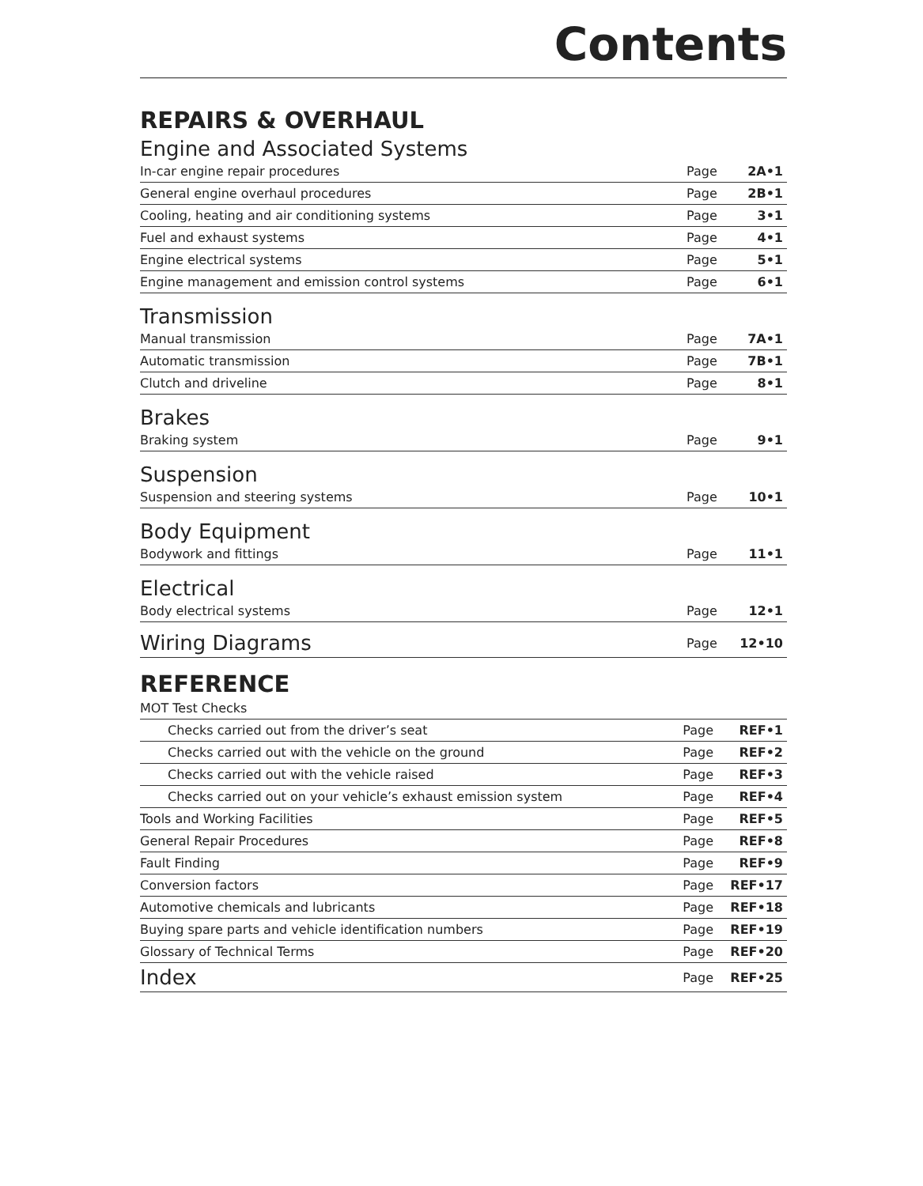Contents
REPAIRS & OVERHAUL
Engine and Associated Systems
| In-car engine repair procedures | Page | 2A•1 |
| General engine overhaul procedures | Page | 2B•1 |
| Cooling, heating and air conditioning systems | Page | 3•1 |
| Fuel and exhaust systems | Page | 4•1 |
| Engine electrical systems | Page | 5•1 |
| Engine management and emission control systems | Page | 6•1 |
Transmission
| Manual transmission | Page | 7A•1 |
| Automatic transmission | Page | 7B•1 |
| Clutch and driveline | Page | 8•1 |
Brakes
| Braking system | Page | 9•1 |
Suspension
| Suspension and steering systems | Page | 10•1 |
Body Equipment
| Bodywork and fittings | Page | 11•1 |
Electrical
| Body electrical systems | Page | 12•1 |
| Wiring Diagrams | Page | 12•10 |
REFERENCE
| MOT Test Checks | | |
| Checks carried out from the driver’s seat | Page | REF•1 |
| Checks carried out with the vehicle on the ground | Page | REF•2 |
| Checks carried out with the vehicle raised | Page | REF•3 |
| Checks carried out on your vehicle’s exhaust emission system | Page | REF•4 |
| Tools and Working Facilities | Page | REF•5 |
| General Repair Procedures | Page | REF•8 |
| Fault Finding | Page | REF•9 |
| Conversion factors | Page | REF•17 |
| Automotive chemicals and lubricants | Page | REF•18 |
| Buying spare parts and vehicle identification numbers | Page | REF•19 |
| Glossary of Technical Terms | Page | REF•20 |
| Index | Page | REF•25 |